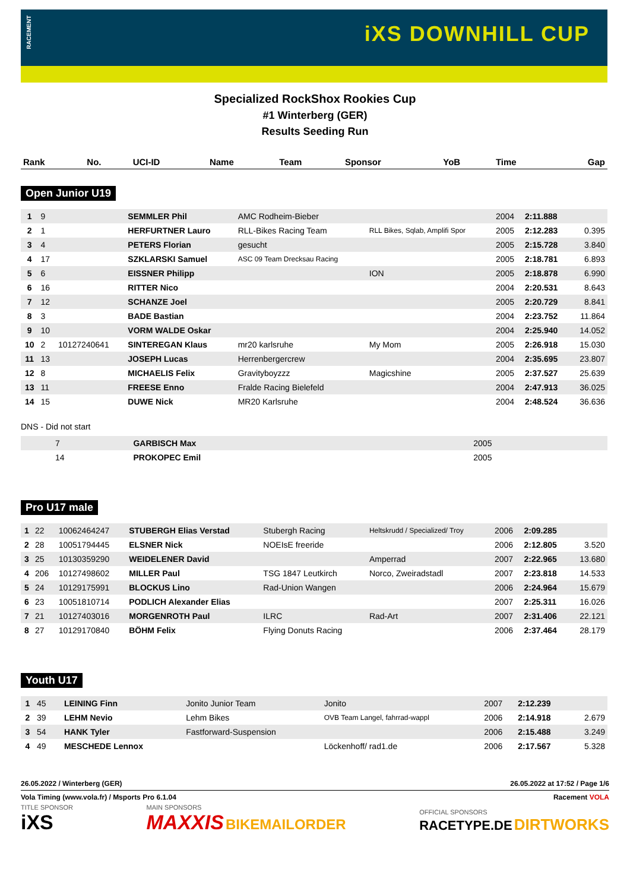RACEMENT
iXS DOWNHILL CUP
Specialized RockShox Rookies Cup
#1 Winterberg (GER)
Results Seeding Run
| Rank | No. | UCI-ID | Name | Team | Sponsor | YoB | Time | Gap |
| --- | --- | --- | --- | --- | --- | --- | --- | --- |
Open Junior U19
| 1 | 9 | | SEMMLER Phil | AMC Rodheim-Bieber | | 2004 | 2:11.888 | |
| 2 | 1 | | HERFURTNER Lauro | RLL-Bikes Racing Team | RLL Bikes, Sqlab, Amplifi Spor | 2005 | 2:12.283 | 0.395 |
| 3 | 4 | | PETERS Florian | gesucht | | 2005 | 2:15.728 | 3.840 |
| 4 | 17 | | SZKLARSKI Samuel | ASC 09 Team Drecksau Racing | | 2005 | 2:18.781 | 6.893 |
| 5 | 6 | | EISSNER Philipp | | ION | 2005 | 2:18.878 | 6.990 |
| 6 | 16 | | RITTER Nico | | | 2004 | 2:20.531 | 8.643 |
| 7 | 12 | | SCHANZE Joel | | | 2005 | 2:20.729 | 8.841 |
| 8 | 3 | | BADE Bastian | | | 2004 | 2:23.752 | 11.864 |
| 9 | 10 | | VORM WALDE Oskar | | | 2004 | 2:25.940 | 14.052 |
| 10 | 2 | 10127240641 | SINTEREGAN Klaus | mr20 karlsruhe | My Mom | 2005 | 2:26.918 | 15.030 |
| 11 | 13 | | JOSEPH Lucas | Herrenbergercrew | | 2004 | 2:35.695 | 23.807 |
| 12 | 8 | | MICHAELIS Felix | Gravityboyzzz | Magicshine | 2005 | 2:37.527 | 25.639 |
| 13 | 11 | | FREESE Enno | Fralde Racing Bielefeld | | 2004 | 2:47.913 | 36.025 |
| 14 | 15 | | DUWE Nick | MR20 Karlsruhe | | 2004 | 2:48.524 | 36.636 |
DNS - Did not start
| | 7 | | GARBISCH Max | | | 2005 | | |
| | 14 | | PROKOPEC Emil | | | 2005 | | |
Pro U17 male
| 1 | 22 | 10062464247 | STUBERGH Elias Verstad | Stubergh Racing | Heltskrudd / Specialized/ Troy | 2006 | 2:09.285 | |
| 2 | 28 | 10051794445 | ELSNER Nick | NOEIsE freeride | | 2006 | 2:12.805 | 3.520 |
| 3 | 25 | 10130359290 | WEIDELENER David | | Amperrad | 2007 | 2:22.965 | 13.680 |
| 4 | 206 | 10127498602 | MILLER Paul | TSG 1847 Leutkirch | Norco, Zweiradstadl | 2007 | 2:23.818 | 14.533 |
| 5 | 24 | 10129175991 | BLOCKUS Lino | Rad-Union Wangen | | 2006 | 2:24.964 | 15.679 |
| 6 | 23 | 10051810714 | PODLICH Alexander Elias | | | 2007 | 2:25.311 | 16.026 |
| 7 | 21 | 10127403016 | MORGENROTH Paul | ILRC | Rad-Art | 2007 | 2:31.406 | 22.121 |
| 8 | 27 | 10129170840 | BÖHM Felix | Flying Donuts Racing | | 2006 | 2:37.464 | 28.179 |
Youth U17
| 1 | 45 | | LEINING Finn | Jonito Junior Team | Jonito | 2007 | 2:12.239 | |
| 2 | 39 | | LEHM Nevio | Lehm Bikes | OVB Team Langel, fahrrad-wappl | 2006 | 2:14.918 | 2.679 |
| 3 | 54 | | HANK Tyler | Fastforward-Suspension | | 2006 | 2:15.488 | 3.249 |
| 4 | 49 | | MESCHEDE Lennox | | Löckenhoff/ rad1.de | 2006 | 2:17.567 | 5.328 |
26.05.2022 / Winterberg (GER) 26.05.2022 at 17:52 / Page 1/6
Vola Timing (www.vola.fr) / Msports Pro 6.1.04 Racement VOLA
TITLE SPONSOR
iXS
MAIN SPONSORS
MAXXIS BIKEMAILORDER
OFFICIAL SPONSORS
RACETYPE.DE DIRTWORKS